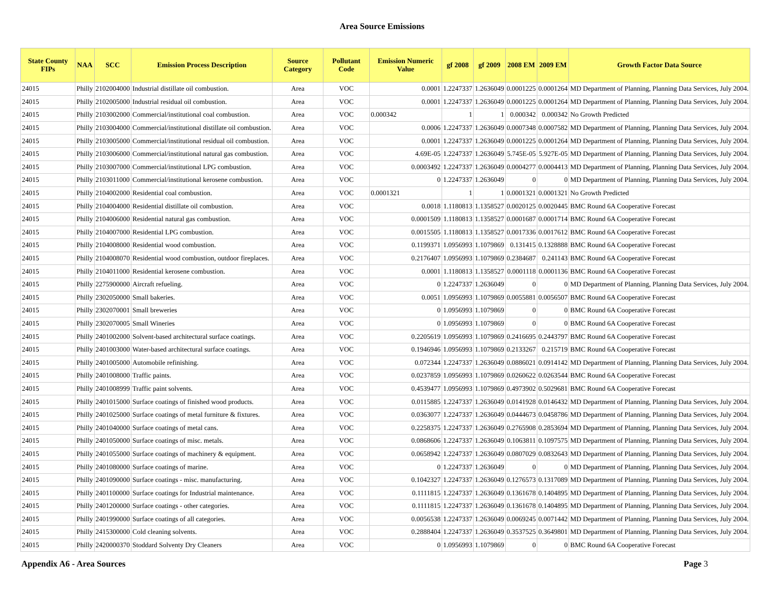Area Source Emissions
| State County FIPs | NAA | SCC | Emission Process Description | Source Category | Pollutant Code | Emission Numeric Value | gf 2008 | gf 2009 | 2008 EM | 2009 EM | Growth Factor Data Source |
| --- | --- | --- | --- | --- | --- | --- | --- | --- | --- | --- | --- |
| 24015 | Philly | 2102004000 | Industrial distillate oil combustion. | Area | VOC | 0.0001 | 1.2247337 | 1.2636049 | 0.0001225 | 0.0001264 | MD Department of Planning, Planning Data Services, July 2004. |
| 24015 | Philly | 2102005000 | Industrial residual oil combustion. | Area | VOC | 0.0001 | 1.2247337 | 1.2636049 | 0.0001225 | 0.0001264 | MD Department of Planning, Planning Data Services, July 2004. |
| 24015 | Philly | 2103002000 | Commercial/institutional coal combustion. | Area | VOC | 0.000342 | 1 | 1 | 0.000342 | 0.000342 | No Growth Predicted |
| 24015 | Philly | 2103004000 | Commercial/institutional distillate oil combustion. | Area | VOC | 0.0006 | 1.2247337 | 1.2636049 | 0.0007348 | 0.0007582 | MD Department of Planning, Planning Data Services, July 2004. |
| 24015 | Philly | 2103005000 | Commercial/institutional residual oil combustion. | Area | VOC | 0.0001 | 1.2247337 | 1.2636049 | 0.0001225 | 0.0001264 | MD Department of Planning, Planning Data Services, July 2004. |
| 24015 | Philly | 2103006000 | Commercial/institutional natural gas combustion. | Area | VOC | 4.69E-05 | 1.2247337 | 1.2636049 | 5.745E-05 | 5.927E-05 | MD Department of Planning, Planning Data Services, July 2004. |
| 24015 | Philly | 2103007000 | Commercial/institutional LPG combustion. | Area | VOC | 0.0003492 | 1.2247337 | 1.2636049 | 0.0004277 | 0.0004413 | MD Department of Planning, Planning Data Services, July 2004. |
| 24015 | Philly | 2103011000 | Commercial/institutional kerosene combustion. | Area | VOC | 0 | 1.2247337 | 1.2636049 | 0 | 0 | MD Department of Planning, Planning Data Services, July 2004. |
| 24015 | Philly | 2104002000 | Residential coal combustion. | Area | VOC | 0.0001321 | 1 | 1 | 0.0001321 | 0.0001321 | No Growth Predicted |
| 24015 | Philly | 2104004000 | Residential distillate oil combustion. | Area | VOC | 0.0018 | 1.1180813 | 1.1358527 | 0.0020125 | 0.0020445 | BMC Round 6A Cooperative Forecast |
| 24015 | Philly | 2104006000 | Residential natural gas combustion. | Area | VOC | 0.0001509 | 1.1180813 | 1.1358527 | 0.0001687 | 0.0001714 | BMC Round 6A Cooperative Forecast |
| 24015 | Philly | 2104007000 | Residential LPG combustion. | Area | VOC | 0.0015505 | 1.1180813 | 1.1358527 | 0.0017336 | 0.0017612 | BMC Round 6A Cooperative Forecast |
| 24015 | Philly | 2104008000 | Residential wood combustion. | Area | VOC | 0.1199371 | 1.0956993 | 1.1079869 | 0.131415 | 0.1328888 | BMC Round 6A Cooperative Forecast |
| 24015 | Philly | 2104008070 | Residential wood combustion, outdoor fireplaces. | Area | VOC | 0.2176407 | 1.0956993 | 1.1079869 | 0.2384687 | 0.241143 | BMC Round 6A Cooperative Forecast |
| 24015 | Philly | 2104011000 | Residential kerosene combustion. | Area | VOC | 0.0001 | 1.1180813 | 1.1358527 | 0.0001118 | 0.0001136 | BMC Round 6A Cooperative Forecast |
| 24015 | Philly | 2275900000 | Aircraft refueling. | Area | VOC | 0 | 1.2247337 | 1.2636049 | 0 | 0 | MD Department of Planning, Planning Data Services, July 2004. |
| 24015 | Philly | 2302050000 | Small bakeries. | Area | VOC | 0.0051 | 1.0956993 | 1.1079869 | 0.0055881 | 0.0056507 | BMC Round 6A Cooperative Forecast |
| 24015 | Philly | 2302070001 | Small breweries | Area | VOC | 0 | 1.0956993 | 1.1079869 | 0 | 0 | BMC Round 6A Cooperative Forecast |
| 24015 | Philly | 2302070005 | Small Wineries | Area | VOC | 0 | 1.0956993 | 1.1079869 | 0 | 0 | BMC Round 6A Cooperative Forecast |
| 24015 | Philly | 2401002000 | Solvent-based architectural surface coatings. | Area | VOC | 0.2205619 | 1.0956993 | 1.1079869 | 0.2416695 | 0.2443797 | BMC Round 6A Cooperative Forecast |
| 24015 | Philly | 2401003000 | Water-based architectural surface coatings. | Area | VOC | 0.1946946 | 1.0956993 | 1.1079869 | 0.2133267 | 0.215719 | BMC Round 6A Cooperative Forecast |
| 24015 | Philly | 2401005000 | Automobile refinishing. | Area | VOC | 0.072344 | 1.2247337 | 1.2636049 | 0.0886021 | 0.0914142 | MD Department of Planning, Planning Data Services, July 2004. |
| 24015 | Philly | 2401008000 | Traffic paints. | Area | VOC | 0.0237859 | 1.0956993 | 1.1079869 | 0.0260622 | 0.0263544 | BMC Round 6A Cooperative Forecast |
| 24015 | Philly | 2401008999 | Traffic paint solvents. | Area | VOC | 0.4539477 | 1.0956993 | 1.1079869 | 0.4973902 | 0.5029681 | BMC Round 6A Cooperative Forecast |
| 24015 | Philly | 2401015000 | Surface coatings of finished wood products. | Area | VOC | 0.0115885 | 1.2247337 | 1.2636049 | 0.0141928 | 0.0146432 | MD Department of Planning, Planning Data Services, July 2004. |
| 24015 | Philly | 2401025000 | Surface coatings of metal furniture & fixtures. | Area | VOC | 0.0363077 | 1.2247337 | 1.2636049 | 0.0444673 | 0.0458786 | MD Department of Planning, Planning Data Services, July 2004. |
| 24015 | Philly | 2401040000 | Surface coatings of metal cans. | Area | VOC | 0.2258375 | 1.2247337 | 1.2636049 | 0.2765908 | 0.2853694 | MD Department of Planning, Planning Data Services, July 2004. |
| 24015 | Philly | 2401050000 | Surface coatings of misc. metals. | Area | VOC | 0.0868606 | 1.2247337 | 1.2636049 | 0.1063811 | 0.1097575 | MD Department of Planning, Planning Data Services, July 2004. |
| 24015 | Philly | 2401055000 | Surface coatings of machinery & equipment. | Area | VOC | 0.0658942 | 1.2247337 | 1.2636049 | 0.0807029 | 0.0832643 | MD Department of Planning, Planning Data Services, July 2004. |
| 24015 | Philly | 2401080000 | Surface coatings of marine. | Area | VOC | 0 | 1.2247337 | 1.2636049 | 0 | 0 | MD Department of Planning, Planning Data Services, July 2004. |
| 24015 | Philly | 2401090000 | Surface coatings - misc. manufacturing. | Area | VOC | 0.1042327 | 1.2247337 | 1.2636049 | 0.1276573 | 0.1317089 | MD Department of Planning, Planning Data Services, July 2004. |
| 24015 | Philly | 2401100000 | Surface coatings for Industrial maintenance. | Area | VOC | 0.1111815 | 1.2247337 | 1.2636049 | 0.1361678 | 0.1404895 | MD Department of Planning, Planning Data Services, July 2004. |
| 24015 | Philly | 2401200000 | Surface coatings - other categories. | Area | VOC | 0.1111815 | 1.2247337 | 1.2636049 | 0.1361678 | 0.1404895 | MD Department of Planning, Planning Data Services, July 2004. |
| 24015 | Philly | 2401990000 | Surface coatings of all categories. | Area | VOC | 0.0056538 | 1.2247337 | 1.2636049 | 0.0069245 | 0.0071442 | MD Department of Planning, Planning Data Services, July 2004. |
| 24015 | Philly | 2415300000 | Cold cleaning solvents. | Area | VOC | 0.2888404 | 1.2247337 | 1.2636049 | 0.3537525 | 0.3649801 | MD Department of Planning, Planning Data Services, July 2004. |
| 24015 | Philly | 2420000370 | Stoddard Solventy Dry Cleaners | Area | VOC | 0 | 1.0956993 | 1.1079869 | 0 | 0 | BMC Round 6A Cooperative Forecast |
Appendix A6 - Area Sources Page 3